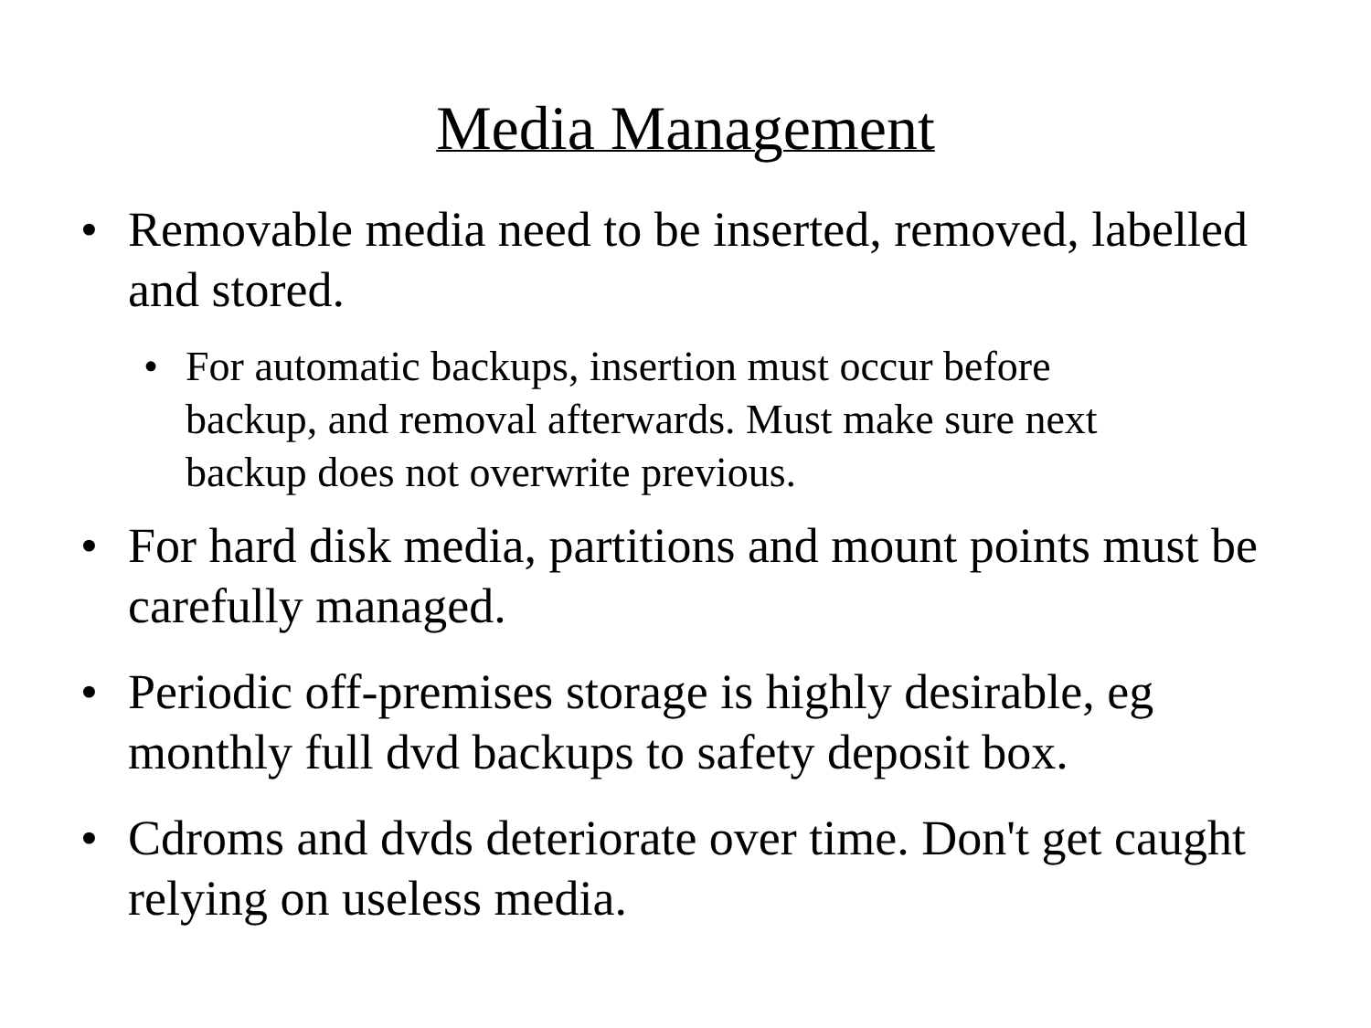Media Management
• Removable media need to be inserted, removed, labelled and stored.
• For automatic backups, insertion must occur before backup, and removal afterwards. Must make sure next backup does not overwrite previous.
• For hard disk media, partitions and mount points must be carefully managed.
• Periodic off-premises storage is highly desirable, eg monthly full dvd backups to safety deposit box.
• Cdroms and dvds deteriorate over time. Don't get caught relying on useless media.